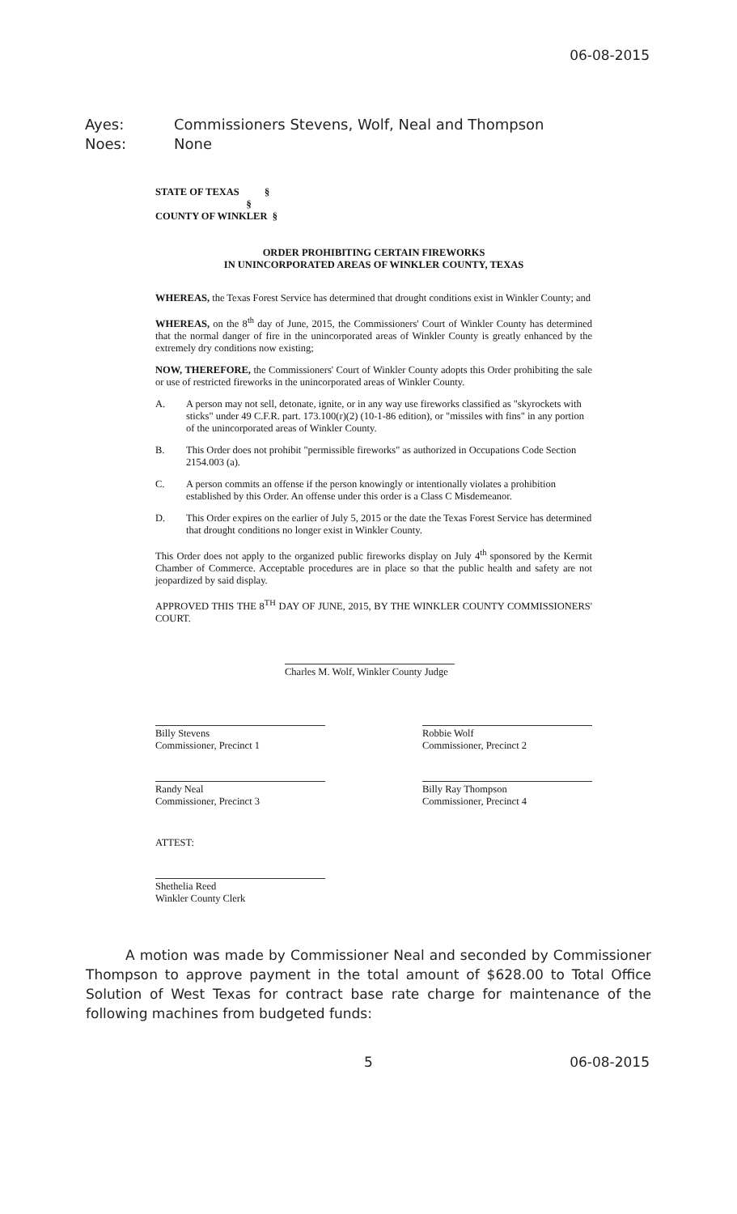06-08-2015
Ayes: Commissioners Stevens, Wolf, Neal and Thompson
Noes: None
STATE OF TEXAS §
§
COUNTY OF WINKLER §
ORDER PROHIBITING CERTAIN FIREWORKS
IN UNINCORPORATED AREAS OF WINKLER COUNTY, TEXAS
WHEREAS, the Texas Forest Service has determined that drought conditions exist in Winkler County; and
WHEREAS, on the 8<sup>th</sup> day of June, 2015, the Commissioners' Court of Winkler County has determined that the normal danger of fire in the unincorporated areas of Winkler County is greatly enhanced by the extremely dry conditions now existing;
NOW, THEREFORE, the Commissioners' Court of Winkler County adopts this Order prohibiting the sale or use of restricted fireworks in the unincorporated areas of Winkler County.
A. A person may not sell, detonate, ignite, or in any way use fireworks classified as "skyrockets with sticks" under 49 C.F.R. part. 173.100(r)(2) (10-1-86 edition), or "missiles with fins" in any portion of the unincorporated areas of Winkler County.
B. This Order does not prohibit "permissible fireworks" as authorized in Occupations Code Section 2154.003 (a).
C. A person commits an offense if the person knowingly or intentionally violates a prohibition established by this Order. An offense under this order is a Class C Misdemeanor.
D. This Order expires on the earlier of July 5, 2015 or the date the Texas Forest Service has determined that drought conditions no longer exist in Winkler County.
This Order does not apply to the organized public fireworks display on July 4<sup>th</sup> sponsored by the Kermit Chamber of Commerce. Acceptable procedures are in place so that the public health and safety are not jeopardized by said display.
APPROVED THIS THE 8<sup>TH</sup> DAY OF JUNE, 2015, BY THE WINKLER COUNTY COMMISSIONERS' COURT.
Charles M. Wolf, Winkler County Judge
Billy Stevens
Commissioner, Precinct 1
Robbie Wolf
Commissioner, Precinct 2
Randy Neal
Commissioner, Precinct 3
Billy Ray Thompson
Commissioner, Precinct 4
ATTEST:
Shethelia Reed
Winkler County Clerk
A motion was made by Commissioner Neal and seconded by Commissioner Thompson to approve payment in the total amount of $628.00 to Total Office Solution of West Texas for contract base rate charge for maintenance of the following machines from budgeted funds:
5 06-08-2015